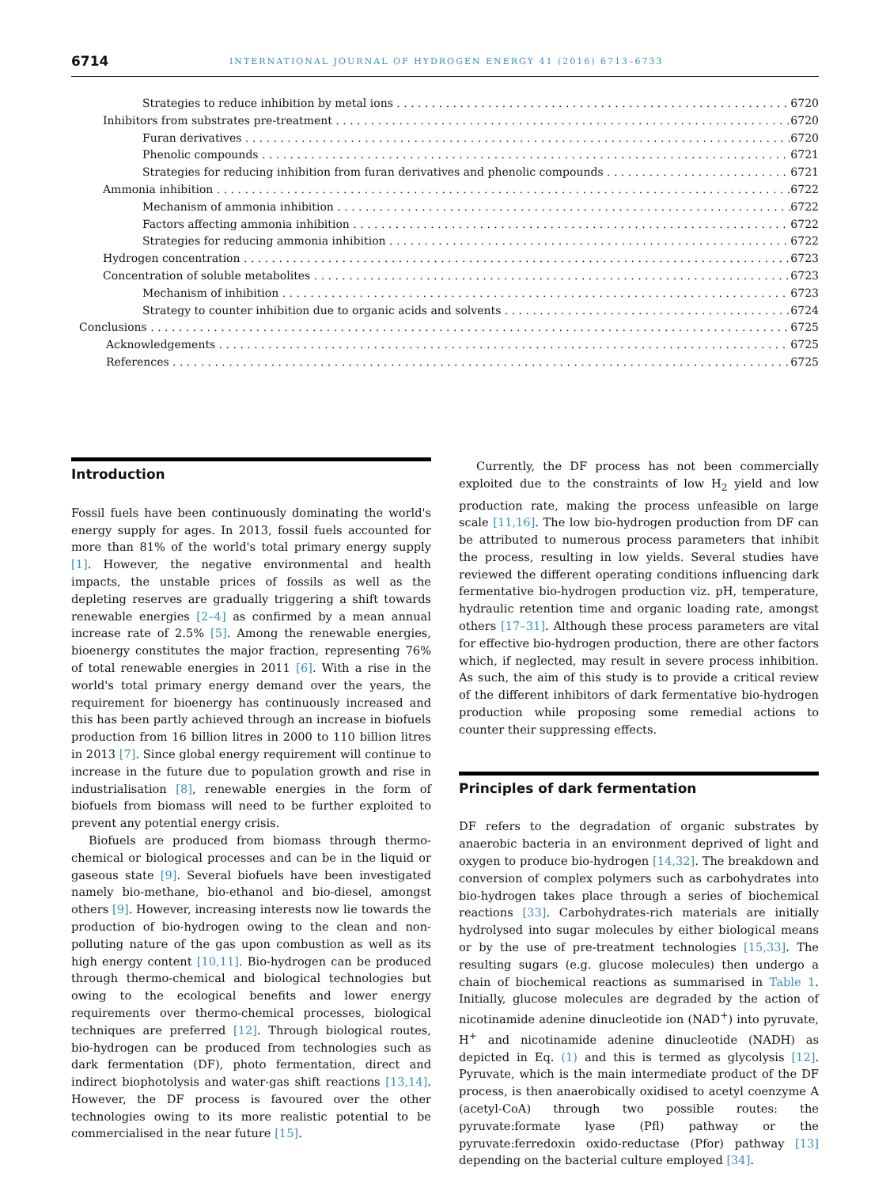6714 INTERNATIONAL JOURNAL OF HYDROGEN ENERGY 41 (2016) 6713–6733
Strategies to reduce inhibition by metal ions 6720
Inhibitors from substrates pre-treatment 6720
Furan derivatives 6720
Phenolic compounds 6721
Strategies for reducing inhibition from furan derivatives and phenolic compounds 6721
Ammonia inhibition 6722
Mechanism of ammonia inhibition 6722
Factors affecting ammonia inhibition 6722
Strategies for reducing ammonia inhibition 6722
Hydrogen concentration 6723
Concentration of soluble metabolites 6723
Mechanism of inhibition 6723
Strategy to counter inhibition due to organic acids and solvents 6724
Conclusions 6725
Acknowledgements 6725
References 6725
Introduction
Fossil fuels have been continuously dominating the world's energy supply for ages. In 2013, fossil fuels accounted for more than 81% of the world's total primary energy supply [1]. However, the negative environmental and health impacts, the unstable prices of fossils as well as the depleting reserves are gradually triggering a shift towards renewable energies [2–4] as confirmed by a mean annual increase rate of 2.5% [5]. Among the renewable energies, bioenergy constitutes the major fraction, representing 76% of total renewable energies in 2011 [6]. With a rise in the world's total primary energy demand over the years, the requirement for bioenergy has continuously increased and this has been partly achieved through an increase in biofuels production from 16 billion litres in 2000 to 110 billion litres in 2013 [7]. Since global energy requirement will continue to increase in the future due to population growth and rise in industrialisation [8], renewable energies in the form of biofuels from biomass will need to be further exploited to prevent any potential energy crisis.
Biofuels are produced from biomass through thermo-chemical or biological processes and can be in the liquid or gaseous state [9]. Several biofuels have been investigated namely bio-methane, bio-ethanol and bio-diesel, amongst others [9]. However, increasing interests now lie towards the production of bio-hydrogen owing to the clean and non-polluting nature of the gas upon combustion as well as its high energy content [10,11]. Bio-hydrogen can be produced through thermo-chemical and biological technologies but owing to the ecological benefits and lower energy requirements over thermo-chemical processes, biological techniques are preferred [12]. Through biological routes, bio-hydrogen can be produced from technologies such as dark fermentation (DF), photo fermentation, direct and indirect biophotolysis and water-gas shift reactions [13,14]. However, the DF process is favoured over the other technologies owing to its more realistic potential to be commercialised in the near future [15].
Currently, the DF process has not been commercially exploited due to the constraints of low H<sub>2</sub> yield and low production rate, making the process unfeasible on large scale [11,16]. The low bio-hydrogen production from DF can be attributed to numerous process parameters that inhibit the process, resulting in low yields. Several studies have reviewed the different operating conditions influencing dark fermentative bio-hydrogen production viz. pH, temperature, hydraulic retention time and organic loading rate, amongst others [17–31]. Although these process parameters are vital for effective bio-hydrogen production, there are other factors which, if neglected, may result in severe process inhibition. As such, the aim of this study is to provide a critical review of the different inhibitors of dark fermentative bio-hydrogen production while proposing some remedial actions to counter their suppressing effects.
Principles of dark fermentation
DF refers to the degradation of organic substrates by anaerobic bacteria in an environment deprived of light and oxygen to produce bio-hydrogen [14,32]. The breakdown and conversion of complex polymers such as carbohydrates into bio-hydrogen takes place through a series of biochemical reactions [33]. Carbohydrates-rich materials are initially hydrolysed into sugar molecules by either biological means or by the use of pre-treatment technologies [15,33]. The resulting sugars (e.g. glucose molecules) then undergo a chain of biochemical reactions as summarised in Table 1. Initially, glucose molecules are degraded by the action of nicotinamide adenine dinucleotide ion (NAD<sup>+</sup>) into pyruvate, H<sup>+</sup> and nicotinamide adenine dinucleotide (NADH) as depicted in Eq. (1) and this is termed as glycolysis [12]. Pyruvate, which is the main intermediate product of the DF process, is then anaerobically oxidised to acetyl coenzyme A (acetyl-CoA) through two possible routes: the pyruvate:formate lyase (Pfl) pathway or the pyruvate:ferredoxin oxido-reductase (Pfor) pathway [13] depending on the bacterial culture employed [34].